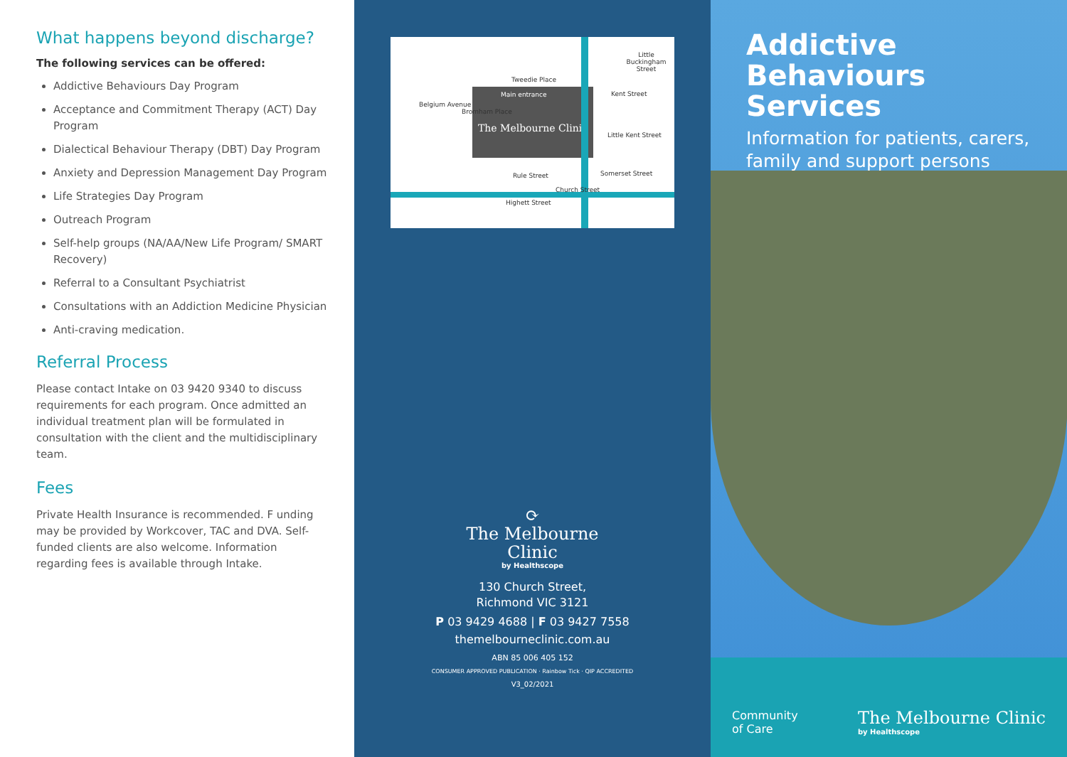What happens beyond discharge?
The following services can be offered:
Addictive Behaviours Day Program
Acceptance and Commitment Therapy (ACT) Day Program
Dialectical Behaviour Therapy (DBT) Day Program
Anxiety and Depression Management Day Program
Life Strategies Day Program
Outreach Program
Self-help groups (NA/AA/New Life Program/ SMART Recovery)
Referral to a Consultant Psychiatrist
Consultations with an Addiction Medicine Physician
Anti-craving medication.
Referral Process
Please contact Intake on 03 9420 9340 to discuss requirements for each program. Once admitted an individual treatment plan will be formulated in consultation with the client and the multidisciplinary team.
Fees
Private Health Insurance is recommended. F unding may be provided by Workcover, TAC and DVA. Self-funded clients are also welcome. Information regarding fees is available through Intake.
The Melbourne Clinic
Little Buckingham Street
Tweedie Place
Main entrance Kent Street
Little Kent Street
Somerset Street Rule Street
Highett Street
Belgium Avenue
Bromham Place
Church Street
⟳
The Melbourne
Clinic
by Healthscope
130 Church Street,
Richmond VIC 3121
P 03 9429 4688 | F 03 9427 7558
themelbourneclinic.com.au
ABN 85 006 405 152
CONSUMER APPROVED PUBLICATION · Rainbow Tick · QIP ACCREDITED
V3_02/2021
Addictive Behaviours Services
Information for patients, carers,
family and support persons
Community
of Care
The Melbourne Clinic
by Healthscope